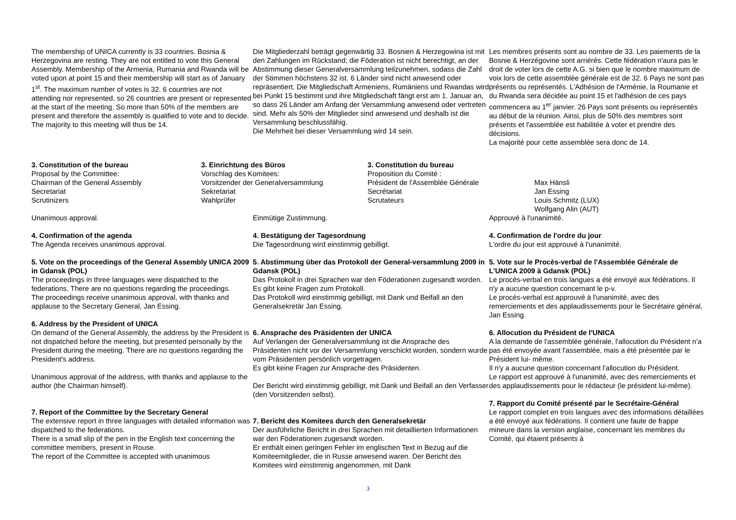The membership of UNICA currently is 33 countries. Bosnia & Herzegovina are resting. They are not entitled to vote this General Assembly. Membership of the Armenia, Rumania and Rwanda will be voted upon at point 15 and their membership will start as of January 1<sup>st</sup>. The maximum number of votes is 32. 6 countries are not attending nor represented, so 26 countries are present or represented at the start of the meeting. So more than 50% of the members are present and therefore the assembly is qualified to vote and to decide.
The majority to this meeting will thus be 14.
Die Mitgliederzahl beträgt gegenwärtig 33. Bosnien & Herzegowina ist mit den Zahlungen im Rückstand; die Föderation ist nicht berechtigt, an der Abstimmung dieser Generalversammlung teilzunehmen, sodass die Zahl der Stimmen höchstens 32 ist. 6 Länder sind nicht anwesend oder repräsentiert. Die Mitgliedschaft Armeniens, Rumäniens und Rwandas wird bei Punkt 15 bestimmt und ihre Mitgliedschaft fängt erst am 1. Januar an, so dass 26 Länder am Anfang der Versammlung anwesend oder vertreten sind. Mehr als 50% der Mitglieder sind anwesend und deshalb ist die Versammlung beschlussfähig.
Die Mehrheit bei dieser Versammlung wird 14 sein.
Les membres présents sont au nombre de 33. Les paiements de la Bosnie & Herzégovine sont arriérés. Cette fédération n'aura pas le droit de voter lors de cette A.G. si bien que le nombre maximum de voix lors de cette assemblée générale est de 32. 6 Pays ne sont pas présents ou représentés. L'Adhésion de l'Arménie, la Roumanie et du Rwanda sera décidée au point 15 et l'adhésion de ces pays commencera au 1<sup>er</sup> janvier. 26 Pays sont présents ou représentés au début de la réunion. Ainsi, plus de 50% des membres sont présents et l'assemblée est habilitée à voter et prendre des décisions.
La majorité pour cette assemblée sera donc de 14.
3. Constitution of the bureau
Proposal by the Committee:
Chairman of the General Assembly
Secretariat
Scrutinizers
3. Einrichtung des Büros
Vorschlag des Komitees:
Vorsitzender der Generalversammlung
Sekretariat
Wahlprüfer
3. Constitution du bureau
Proposition du Comité :
Président de l'Assemblée Générale
Secrétariat
Scrutateurs
Max Hänsli
Jan Essing
Louis Schmitz (LUX)
Wolfgang Alin (AUT)
Unanimous approval.
4. Confirmation of the agenda
The Agenda receives unanimous approval.
5. Vote on the proceedings of the General Assembly UNICA 2009 in Gdansk (POL)
The proceedings in three languages were dispatched to the federations. There are no questions regarding the proceedings.
The proceedings receive unanimous approval, with thanks and applause to the Secretary General, Jan Essing.
6. Address by the President of UNICA
On demand of the General Assembly, the address by the President is not dispatched before the meeting, but presented personally by the President during the meeting. There are no questions regarding the President's address.
Unanimous approval of the address, with thanks and applause to the author (the Chairman himself).
7. Report of the Committee by the Secretary General
The extensive report in three languages with detailed information was dispatched to the federations.
There is a small slip of the pen in the English text concerning the committee members, present in Rouse.
The report of the Committee is accepted with unanimous
Einmütige Zustimmung.
4. Bestätigung der Tagesordnung
Die Tagesordnung wird einstimmig gebilligt.
5. Abstimmung über das Protokoll der General-versammlung 2009 in Gdansk (POL)
Das Protokoll in drei Sprachen war den Föderationen zugesandt worden. Es gibt keine Fragen zum Protokoll.
Das Protokoll wird einstimmig gebilligt, mit Dank und Beifall an den Generalsekretär Jan Essing.
6. Ansprache des Präsidenten der UNICA
Auf Verlangen der Generalversammlung ist die Ansprache des Präsidenten nicht vor der Versammlung verschickt worden, sondern wurde vom Präsidenten persönlich vorgetragen.
Es gibt keine Fragen zur Ansprache des Präsidenten.
Der Bericht wird einstimmig gebilligt, mit Dank und Beifall an den Verfasser (den Vorsitzenden selbst).
7. Bericht des Komitees durch den Generalsekretär
Der ausführliche Bericht in drei Sprachen mit detaillierten Informationen war den Föderationen zugesandt worden.
Er enthält einen geringen Fehler im englischen Text in Bezug auf die Komiteemitglieder, die in Russe anwesend waren. Der Bericht des Komitees wird einstimmig angenommen, mit Dank
Approuvé à l'unanimité.
4. Confirmation de l'ordre du jour
L'ordre du jour est approuvé à l'unanimité.
5. Vote sur le Procès-verbal de l'Assemblée Générale de L'UNICA 2009 à Gdansk (POL)
Le procès-verbal en trois langues a été envoyé aux fédérations. Il n'y a aucune question concernant le p-v.
Le procès-verbal est approuvé à l'unanimité, avec des remerciements et des applaudissements pour le Secrétaire général, Jan Essing.
6. Allocution du Président de l'UNICA
A la demande de l'assemblée générale, l'allocution du Président n'a pas été envoyée avant l'assemblée, mais a été présentée par le Président lui- même.
Il n'y a aucune question concernant l'allocution du Président.
Le rapport est approuvé à l'unanimité, avec des remerciements et des applaudissements pour le rédacteur (le président lui-même).
7. Rapport du Comité présenté par le Secrétaire-Général
Le rapport complet en trois langues avec des informations détaillées a été envoyé aux fédérations. Il contient une faute de frappe mineure dans la version anglaise, concernant les membres du Comité, qui étaient présents à
3